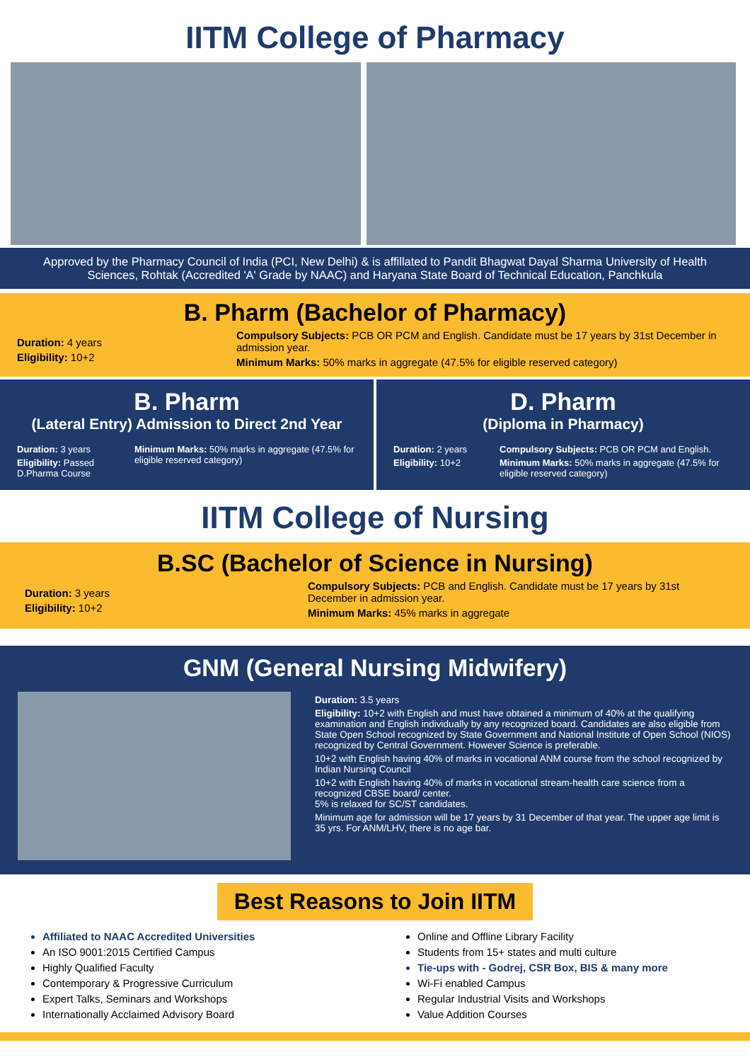IITM College of Pharmacy
Approved by the Pharmacy Council of India (PCI, New Delhi) & is affillated to Pandit Bhagwat Dayal Sharma University of Health Sciences, Rohtak (Accredited 'A' Grade by NAAC) and Haryana State Board of Technical Education, Panchkula
B. Pharm (Bachelor of Pharmacy)
Duration: 4 years
Eligibility: 10+2
Compulsory Subjects: PCB OR PCM and English. Candidate must be 17 years by 31st December in admission year.
Minimum Marks: 50% marks in aggregate (47.5% for eligible reserved category)
B. Pharm
(Lateral Entry) Admission to Direct 2nd Year
Duration: 3 years
Eligibility: Passed D.Pharma Course
Minimum Marks: 50% marks in aggregate (47.5% for eligible reserved category)
D. Pharm
(Diploma in Pharmacy)
Duration: 2 years
Eligibility: 10+2
Compulsory Subjects: PCB OR PCM and English.
Minimum Marks: 50% marks in aggregate (47.5% for eligible reserved category)
IITM College of Nursing
B.SC (Bachelor of Science in Nursing)
Duration: 3 years
Eligibility: 10+2
Compulsory Subjects: PCB and English. Candidate must be 17 years by 31st December in admission year.
Minimum Marks: 45% marks in aggregate
GNM (General Nursing Midwifery)
Duration: 3.5 years
Eligibility: 10+2 with English and must have obtained a minimum of 40% at the qualifying examination and English individually by any recognized board. Candidates are also eligible from State Open School recognized by State Government and National Institute of Open School (NIOS) recognized by Central Government. However Science is preferable.
10+2 with English having 40% of marks in vocational ANM course from the school recognized by Indian Nursing Council
10+2 with English having 40% of marks in vocational stream-health care science from a recognized CBSE board/ center.
5% is relaxed for SC/ST candidates.
Minimum age for admission will be 17 years by 31 December of that year. The upper age limit is 35 yrs. For ANM/LHV, there is no age bar.
Best Reasons to Join IITM
Affiliated to NAAC Accredited Universities
An ISO 9001:2015 Certified Campus
Highly Qualified Faculty
Contemporary & Progressive Curriculum
Expert Talks, Seminars and Workshops
Internationally Acclaimed Advisory Board
Online and Offline Library Facility
Students from 15+ states and multi culture
Tie-ups with - Godrej, CSR Box, BIS & many more
Wi-Fi enabled Campus
Regular Industrial Visits and Workshops
Value Addition Courses